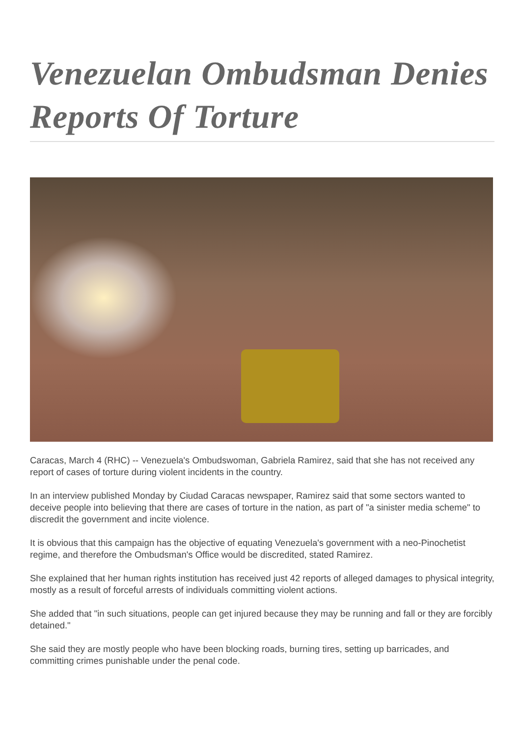Venezuelan Ombudsman Denies Reports Of Torture
Caracas, March 4 (RHC) -- Venezuela's Ombudswoman, Gabriela Ramirez, said that she has not received any report of cases of torture during violent incidents in the country.
In an interview published Monday by Ciudad Caracas newspaper, Ramirez said that some sectors wanted to deceive people into believing that there are cases of torture in the nation, as part of "a sinister media scheme" to discredit the government and incite violence.
It is obvious that this campaign has the objective of equating Venezuela's government with a neo-Pinochetist regime, and therefore the Ombudsman's Office would be discredited, stated Ramirez.
She explained that her human rights institution has received just 42 reports of alleged damages to physical integrity, mostly as a result of forceful arrests of individuals committing violent actions.
She added that "in such situations, people can get injured because they may be running and fall or they are forcibly detained."
She said they are mostly people who have been blocking roads, burning tires, setting up barricades, and committing crimes punishable under the penal code.